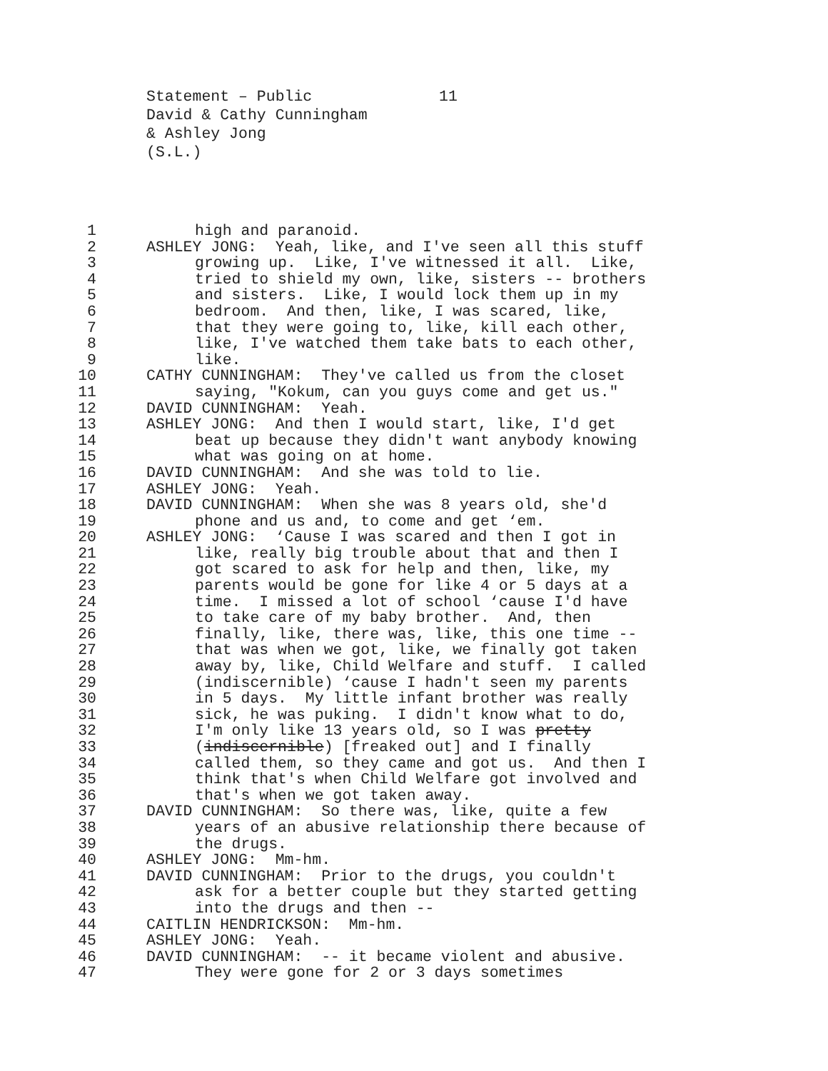Statement – Public 11
David & Cathy Cunningham
& Ashley Jong
(S.L.)
1
high and paranoid.
2
ASHLEY JONG: Yeah, like, and I've seen all this stuff
3
growing up. Like, I've witnessed it all. Like,
4
tried to shield my own, like, sisters -- brothers
5
and sisters. Like, I would lock them up in my
6
bedroom. And then, like, I was scared, like,
7
that they were going to, like, kill each other,
8
like, I've watched them take bats to each other,
9
like.
10
CATHY CUNNINGHAM: They've called us from the closet
11
saying, "Kokum, can you guys come and get us."
12
DAVID CUNNINGHAM: Yeah.
13
ASHLEY JONG: And then I would start, like, I'd get
14
beat up because they didn't want anybody knowing
15
what was going on at home.
16
DAVID CUNNINGHAM: And she was told to lie.
17
ASHLEY JONG: Yeah.
18
DAVID CUNNINGHAM: When she was 8 years old, she'd
19
phone and us and, to come and get ‘em.
20
ASHLEY JONG: ‘Cause I was scared and then I got in
21
like, really big trouble about that and then I
22
got scared to ask for help and then, like, my
23
parents would be gone for like 4 or 5 days at a
24
time. I missed a lot of school ‘cause I'd have
25
to take care of my baby brother. And, then
26
finally, like, there was, like, this one time --
27
that was when we got, like, we finally got taken
28
away by, like, Child Welfare and stuff. I called
29
(indiscernible) ‘cause I hadn't seen my parents
30
in 5 days. My little infant brother was really
31
sick, he was puking. I didn't know what to do,
32
I'm only like 13 years old, so I was pretty
33
(indiscernible) [freaked out] and I finally
34
called them, so they came and got us. And then I
35
think that's when Child Welfare got involved and
36
that's when we got taken away.
37
DAVID CUNNINGHAM: So there was, like, quite a few
38
years of an abusive relationship there because of
39
the drugs.
40
ASHLEY JONG: Mm-hm.
41
DAVID CUNNINGHAM: Prior to the drugs, you couldn't
42
ask for a better couple but they started getting
43
into the drugs and then --
44
CAITLIN HENDRICKSON: Mm-hm.
45
ASHLEY JONG: Yeah.
46
DAVID CUNNINGHAM: -- it became violent and abusive.
47
They were gone for 2 or 3 days sometimes